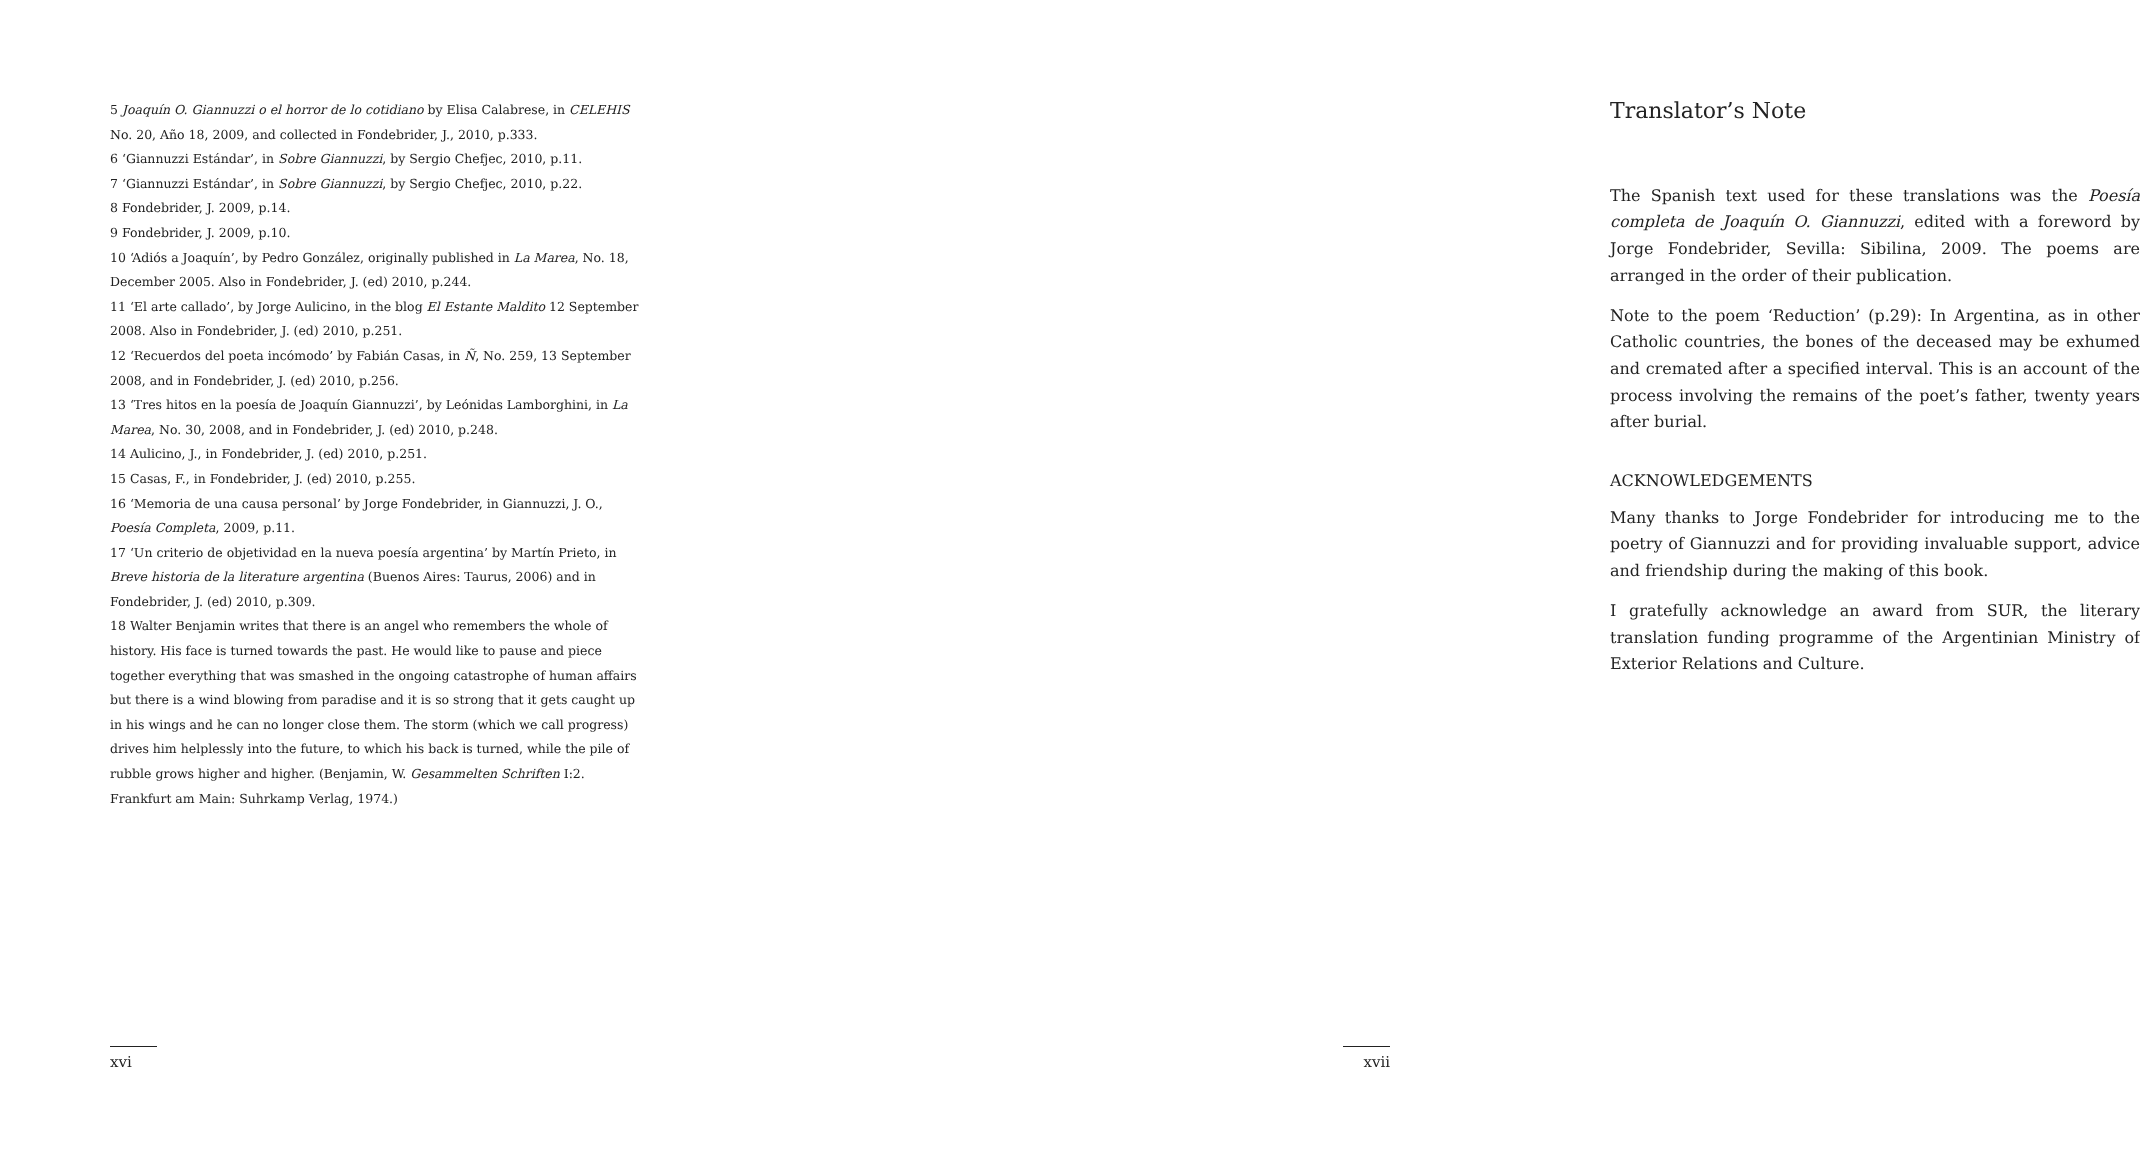5 Joaquín O. Giannuzzi o el horror de lo cotidiano by Elisa Calabrese, in CELEHIS No. 20, Año 18, 2009, and collected in Fondebrider, J., 2010, p.333.
6 ‘Giannuzzi Estándar’, in Sobre Giannuzzi, by Sergio Chefjec, 2010, p.11.
7 ‘Giannuzzi Estándar’, in Sobre Giannuzzi, by Sergio Chefjec, 2010, p.22.
8 Fondebrider, J. 2009, p.14.
9 Fondebrider, J. 2009, p.10.
10 ‘Adiós a Joaquín’, by Pedro González, originally published in La Marea, No. 18, December 2005. Also in Fondebrider, J. (ed) 2010, p.244.
11 ‘El arte callado’, by Jorge Aulicino, in the blog El Estante Maldito 12 September 2008. Also in Fondebrider, J. (ed) 2010, p.251.
12 ‘Recuerdos del poeta incómodo’ by Fabián Casas, in Ñ, No. 259, 13 September 2008, and in Fondebrider, J. (ed) 2010, p.256.
13 ‘Tres hitos en la poesía de Joaquín Giannuzzi’, by Leónidas Lamborghini, in La Marea, No. 30, 2008, and in Fondebrider, J. (ed) 2010, p.248.
14 Aulicino, J., in Fondebrider, J. (ed) 2010, p.251.
15 Casas, F., in Fondebrider, J. (ed) 2010, p.255.
16 ‘Memoria de una causa personal’ by Jorge Fondebrider, in Giannuzzi, J. O., Poesía Completa, 2009, p.11.
17 ‘Un criterio de objetividad en la nueva poesía argentina’ by Martín Prieto, in Breve historia de la literature argentina (Buenos Aires: Taurus, 2006) and in Fondebrider, J. (ed) 2010, p.309.
18 Walter Benjamin writes that there is an angel who remembers the whole of history. His face is turned towards the past. He would like to pause and piece together everything that was smashed in the ongoing catastrophe of human affairs but there is a wind blowing from paradise and it is so strong that it gets caught up in his wings and he can no longer close them. The storm (which we call progress) drives him helplessly into the future, to which his back is turned, while the pile of rubble grows higher and higher. (Benjamin, W. Gesammelten Schriften I:2. Frankfurt am Main: Suhrkamp Verlag, 1974.)
xvi
Translator’s Note
The Spanish text used for these translations was the Poesía completa de Joaquín O. Giannuzzi, edited with a foreword by Jorge Fondebrider, Sevilla: Sibilina, 2009. The poems are arranged in the order of their publication.
Note to the poem ‘Reduction’ (p.29): In Argentina, as in other Catholic countries, the bones of the deceased may be exhumed and cremated after a specified interval. This is an account of the process involving the remains of the poet’s father, twenty years after burial.
ACKNOWLEDGEMENTS
Many thanks to Jorge Fondebrider for introducing me to the poetry of Giannuzzi and for providing invaluable support, advice and friendship during the making of this book.
I gratefully acknowledge an award from SUR, the literary translation funding programme of the Argentinian Ministry of Exterior Relations and Culture.
xvii